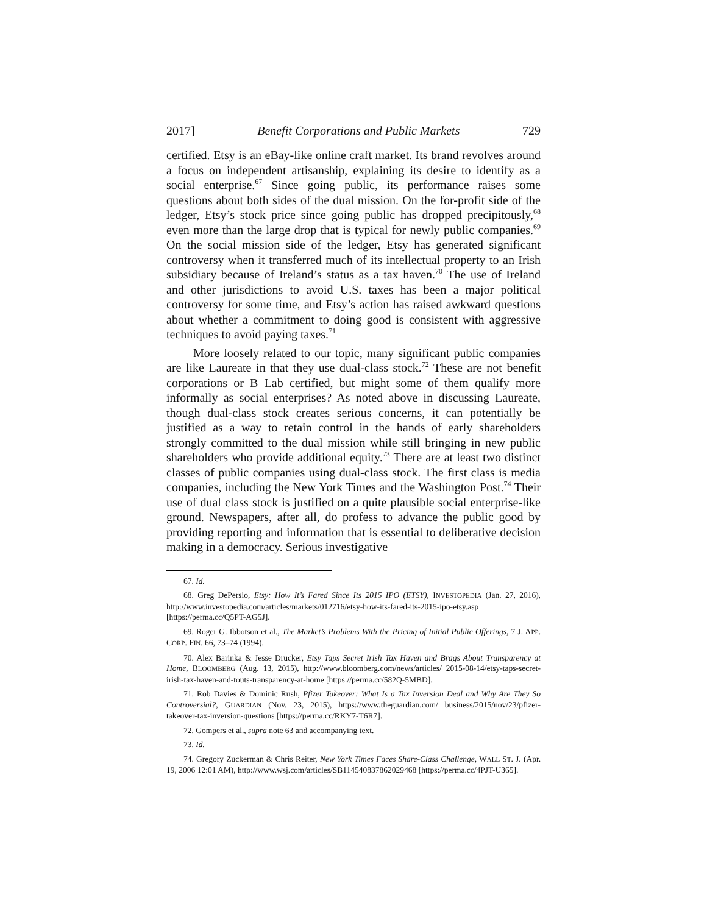2017] Benefit Corporations and Public Markets 729
certified. Etsy is an eBay-like online craft market. Its brand revolves around a focus on independent artisanship, explaining its desire to identify as a social enterprise.<sup>67</sup> Since going public, its performance raises some questions about both sides of the dual mission. On the for-profit side of the ledger, Etsy’s stock price since going public has dropped precipitously,<sup>68</sup> even more than the large drop that is typical for newly public companies.<sup>69</sup> On the social mission side of the ledger, Etsy has generated significant controversy when it transferred much of its intellectual property to an Irish subsidiary because of Ireland’s status as a tax haven.<sup>70</sup> The use of Ireland and other jurisdictions to avoid U.S. taxes has been a major political controversy for some time, and Etsy’s action has raised awkward questions about whether a commitment to doing good is consistent with aggressive techniques to avoid paying taxes.<sup>71</sup>
More loosely related to our topic, many significant public companies are like Laureate in that they use dual-class stock.<sup>72</sup> These are not benefit corporations or B Lab certified, but might some of them qualify more informally as social enterprises? As noted above in discussing Laureate, though dual-class stock creates serious concerns, it can potentially be justified as a way to retain control in the hands of early shareholders strongly committed to the dual mission while still bringing in new public shareholders who provide additional equity.<sup>73</sup> There are at least two distinct classes of public companies using dual-class stock. The first class is media companies, including the New York Times and the Washington Post.<sup>74</sup> Their use of dual class stock is justified on a quite plausible social enterprise-like ground. Newspapers, after all, do profess to advance the public good by providing reporting and information that is essential to deliberative decision making in a democracy. Serious investigative
67. Id.
68. Greg DePersio, Etsy: How It’s Fared Since Its 2015 IPO (ETSY), INVESTOPEDIA (Jan. 27, 2016), http://www.investopedia.com/articles/markets/012716/etsy-how-its-fared-its-2015-ipo-etsy.asp [https://perma.cc/Q5PT-AG5J].
69. Roger G. Ibbotson et al., The Market’s Problems With the Pricing of Initial Public Offerings, 7 J. APP. CORP. FIN. 66, 73–74 (1994).
70. Alex Barinka & Jesse Drucker, Etsy Taps Secret Irish Tax Haven and Brags About Transparency at Home, BLOOMBERG (Aug. 13, 2015), http://www.bloomberg.com/news/articles/ 2015-08-14/etsy-taps-secret-irish-tax-haven-and-touts-transparency-at-home [https://perma.cc/582Q-5MBD].
71. Rob Davies & Dominic Rush, Pfizer Takeover: What Is a Tax Inversion Deal and Why Are They So Controversial?, GUARDIAN (Nov. 23, 2015), https://www.theguardian.com/ business/2015/nov/23/pfizer-takeover-tax-inversion-questions [https://perma.cc/RKY7-T6R7].
72. Gompers et al., supra note 63 and accompanying text.
73. Id.
74. Gregory Zuckerman & Chris Reiter, New York Times Faces Share-Class Challenge, WALL ST. J. (Apr. 19, 2006 12:01 AM), http://www.wsj.com/articles/SB114540837862029468 [https://perma.cc/4PJT-U365].